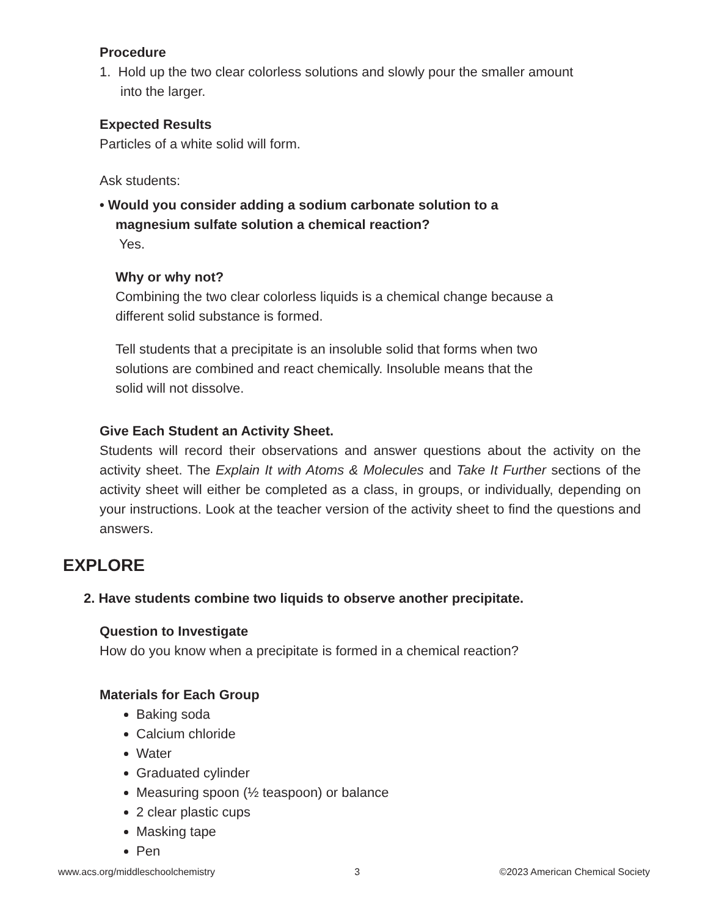Procedure
1. Hold up the two clear colorless solutions and slowly pour the smaller amount
into the larger.
Expected Results
Particles of a white solid will form.
Ask students:
• Would you consider adding a sodium carbonate solution to a
magnesium sulfate solution a chemical reaction?
Yes.
Why or why not?
Combining the two clear colorless liquids is a chemical change because a
different solid substance is formed.
Tell students that a precipitate is an insoluble solid that forms when two
solutions are combined and react chemically. Insoluble means that the
solid will not dissolve.
Give Each Student an Activity Sheet.
Students will record their observations and answer questions about the activity on the activity sheet. The Explain It with Atoms & Molecules and Take It Further sections of the activity sheet will either be completed as a class, in groups, or individually, depending on your instructions. Look at the teacher version of the activity sheet to find the questions and answers.
EXPLORE
2. Have students combine two liquids to observe another precipitate.
Question to Investigate
How do you know when a precipitate is formed in a chemical reaction?
Materials for Each Group
Baking soda
Calcium chloride
Water
Graduated cylinder
Measuring spoon (½ teaspoon) or balance
2 clear plastic cups
Masking tape
Pen
www.acs.org/middleschoolchemistry 3 ©2023 American Chemical Society